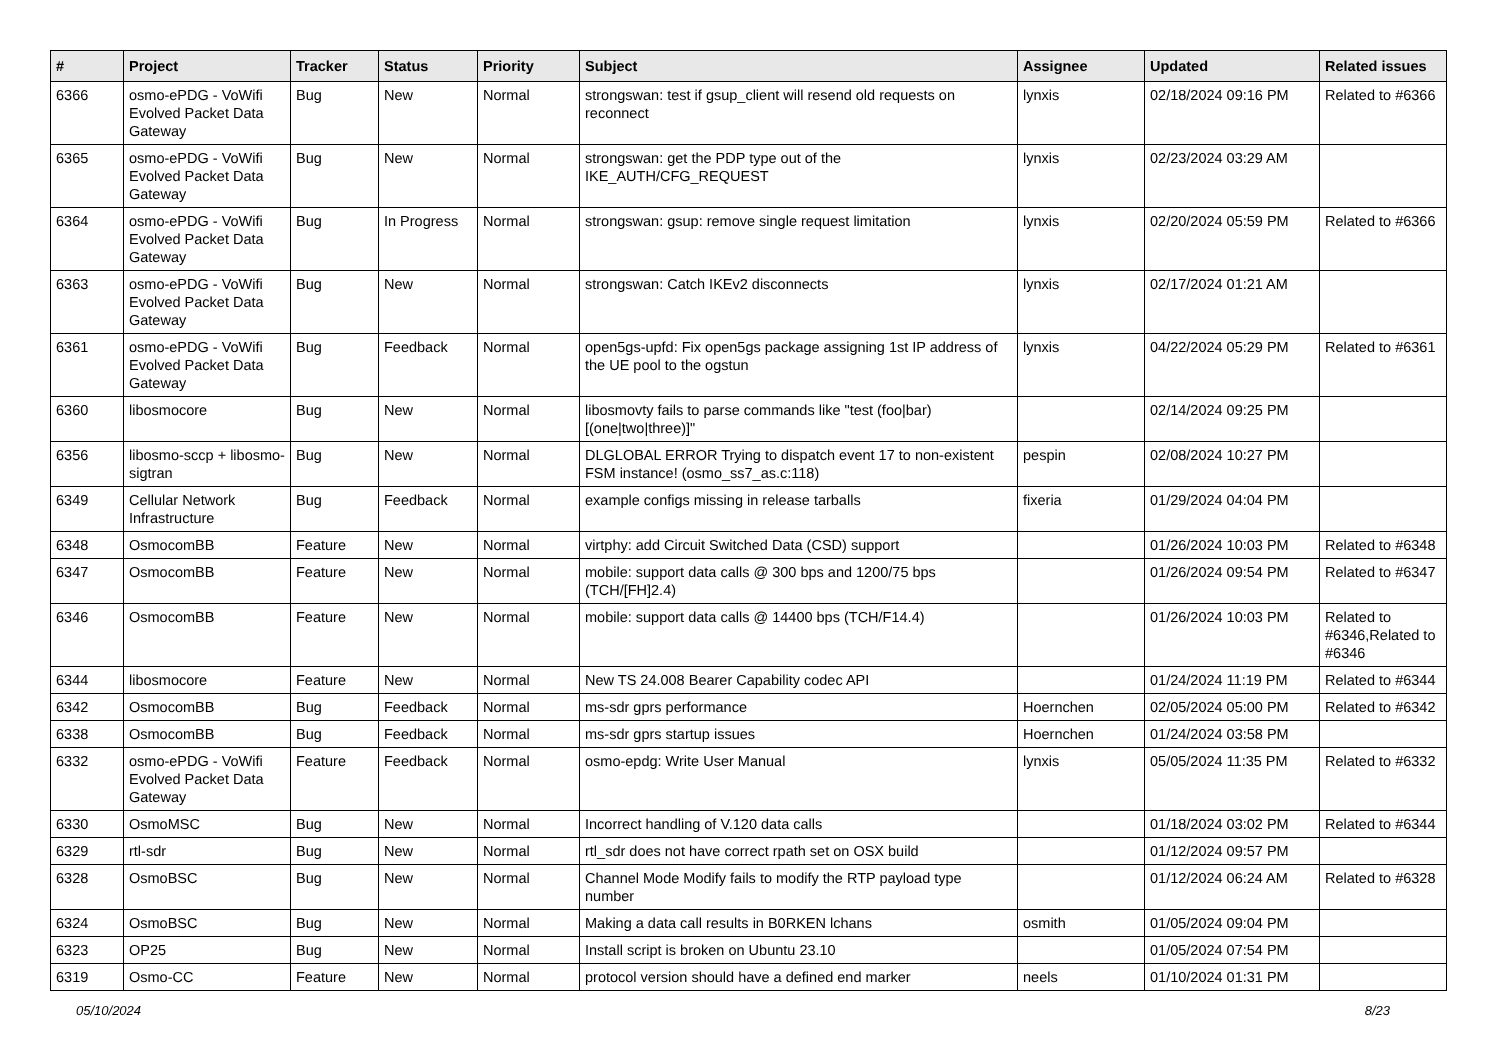| # | Project | Tracker | Status | Priority | Subject | Assignee | Updated | Related issues |
| --- | --- | --- | --- | --- | --- | --- | --- | --- |
| 6366 | osmo-ePDG - VoWifi Evolved Packet Data Gateway | Bug | New | Normal | strongswan: test if gsup_client will resend old requests on reconnect | lynxis | 02/18/2024 09:16 PM | Related to #6366 |
| 6365 | osmo-ePDG - VoWifi Evolved Packet Data Gateway | Bug | New | Normal | strongswan: get the PDP type out of the IKE_AUTH/CFG_REQUEST | lynxis | 02/23/2024 03:29 AM | |
| 6364 | osmo-ePDG - VoWifi Evolved Packet Data Gateway | Bug | In Progress | Normal | strongswan: gsup: remove single request limitation | lynxis | 02/20/2024 05:59 PM | Related to #6366 |
| 6363 | osmo-ePDG - VoWifi Evolved Packet Data Gateway | Bug | New | Normal | strongswan: Catch IKEv2 disconnects | lynxis | 02/17/2024 01:21 AM | |
| 6361 | osmo-ePDG - VoWifi Evolved Packet Data Gateway | Bug | Feedback | Normal | open5gs-upfd: Fix open5gs package assigning 1st IP address of the UE pool to the ogstun | lynxis | 04/22/2024 05:29 PM | Related to #6361 |
| 6360 | libosmocore | Bug | New | Normal | libosmovty fails to parse commands like "test (foo/bar) [(one/two/three)]" | | 02/14/2024 09:25 PM | |
| 6356 | libosmo-sccp + libosmo-sigtran | Bug | New | Normal | DLGLOBAL ERROR Trying to dispatch event 17 to non-existent FSM instance! (osmo_ss7_as.c:118) | pespin | 02/08/2024 10:27 PM | |
| 6349 | Cellular Network Infrastructure | Bug | Feedback | Normal | example configs missing in release tarballs | fixeria | 01/29/2024 04:04 PM | |
| 6348 | OsmocomBB | Feature | New | Normal | virtphy: add Circuit Switched Data (CSD) support | | 01/26/2024 10:03 PM | Related to #6348 |
| 6347 | OsmocomBB | Feature | New | Normal | mobile: support data calls @ 300 bps and 1200/75 bps (TCH/[FH]2.4) | | 01/26/2024 09:54 PM | Related to #6347 |
| 6346 | OsmocomBB | Feature | New | Normal | mobile: support data calls @ 14400 bps (TCH/F14.4) | | 01/26/2024 10:03 PM | Related to #6346,Related to #6346 |
| 6344 | libosmocore | Feature | New | Normal | New TS 24.008 Bearer Capability codec API | | 01/24/2024 11:19 PM | Related to #6344 |
| 6342 | OsmocomBB | Bug | Feedback | Normal | ms-sdr gprs performance | Hoernchen | 02/05/2024 05:00 PM | Related to #6342 |
| 6338 | OsmocomBB | Bug | Feedback | Normal | ms-sdr gprs startup issues | Hoernchen | 01/24/2024 03:58 PM | |
| 6332 | osmo-ePDG - VoWifi Evolved Packet Data Gateway | Feature | Feedback | Normal | osmo-epdg: Write User Manual | lynxis | 05/05/2024 11:35 PM | Related to #6332 |
| 6330 | OsmoMSC | Bug | New | Normal | Incorrect handling of V.120 data calls | | 01/18/2024 03:02 PM | Related to #6344 |
| 6329 | rtl-sdr | Bug | New | Normal | rtl_sdr does not have correct rpath set on OSX build | | 01/12/2024 09:57 PM | |
| 6328 | OsmoBSC | Bug | New | Normal | Channel Mode Modify fails to modify the RTP payload type number | | 01/12/2024 06:24 AM | Related to #6328 |
| 6324 | OsmoBSC | Bug | New | Normal | Making a data call results in B0RKEN lchans | osmith | 01/05/2024 09:04 PM | |
| 6323 | OP25 | Bug | New | Normal | Install script is broken on Ubuntu 23.10 | | 01/05/2024 07:54 PM | |
| 6319 | Osmo-CC | Feature | New | Normal | protocol version should have a defined end marker | neels | 01/10/2024 01:31 PM | |
05/10/2024 8/23